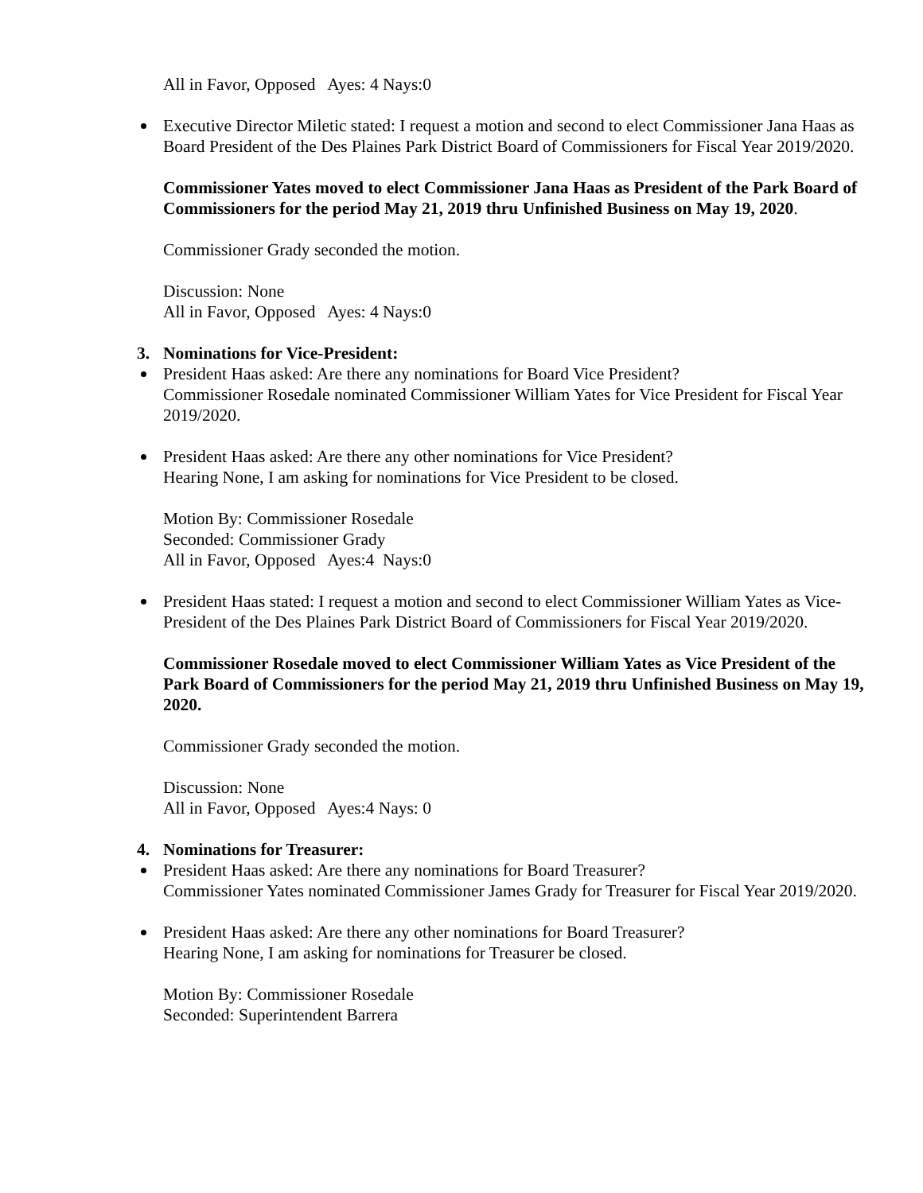All in Favor, Opposed Ayes: 4 Nays:0
Executive Director Miletic stated: I request a motion and second to elect Commissioner Jana Haas as Board President of the Des Plaines Park District Board of Commissioners for Fiscal Year 2019/2020.
Commissioner Yates moved to elect Commissioner Jana Haas as President of the Park Board of Commissioners for the period May 21, 2019 thru Unfinished Business on May 19, 2020.
Commissioner Grady seconded the motion.
Discussion: None
All in Favor, Opposed Ayes: 4 Nays:0
3. Nominations for Vice-President:
President Haas asked: Are there any nominations for Board Vice President?
Commissioner Rosedale nominated Commissioner William Yates for Vice President for Fiscal Year 2019/2020.
President Haas asked: Are there any other nominations for Vice President?
Hearing None, I am asking for nominations for Vice President to be closed.
Motion By: Commissioner Rosedale
Seconded: Commissioner Grady
All in Favor, Opposed Ayes:4 Nays:0
President Haas stated: I request a motion and second to elect Commissioner William Yates as Vice-President of the Des Plaines Park District Board of Commissioners for Fiscal Year 2019/2020.
Commissioner Rosedale moved to elect Commissioner William Yates as Vice President of the Park Board of Commissioners for the period May 21, 2019 thru Unfinished Business on May 19, 2020.
Commissioner Grady seconded the motion.
Discussion: None
All in Favor, Opposed Ayes:4 Nays: 0
4. Nominations for Treasurer:
President Haas asked: Are there any nominations for Board Treasurer?
Commissioner Yates nominated Commissioner James Grady for Treasurer for Fiscal Year 2019/2020.
President Haas asked: Are there any other nominations for Board Treasurer?
Hearing None, I am asking for nominations for Treasurer be closed.
Motion By: Commissioner Rosedale
Seconded: Superintendent Barrera